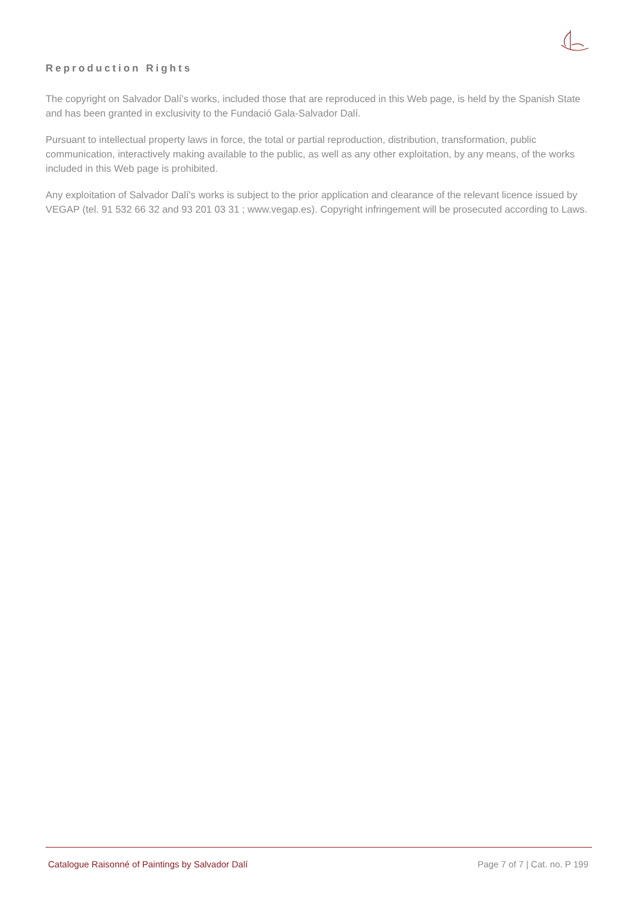Reproduction Rights
The copyright on Salvador Dalí's works, included those that are reproduced in this Web page, is held by the Spanish State and has been granted in exclusivity to the Fundació Gala-Salvador Dalí.
Pursuant to intellectual property laws in force, the total or partial reproduction, distribution, transformation, public communication, interactively making available to the public, as well as any other exploitation, by any means, of the works included in this Web page is prohibited.
Any exploitation of Salvador Dalí's works is subject to the prior application and clearance of the relevant licence issued by VEGAP (tel. 91 532 66 32 and 93 201 03 31 ; www.vegap.es). Copyright infringement will be prosecuted according to Laws.
Catalogue Raisonné of Paintings by Salvador Dalí Page 7 of 7 | Cat. no. P 199